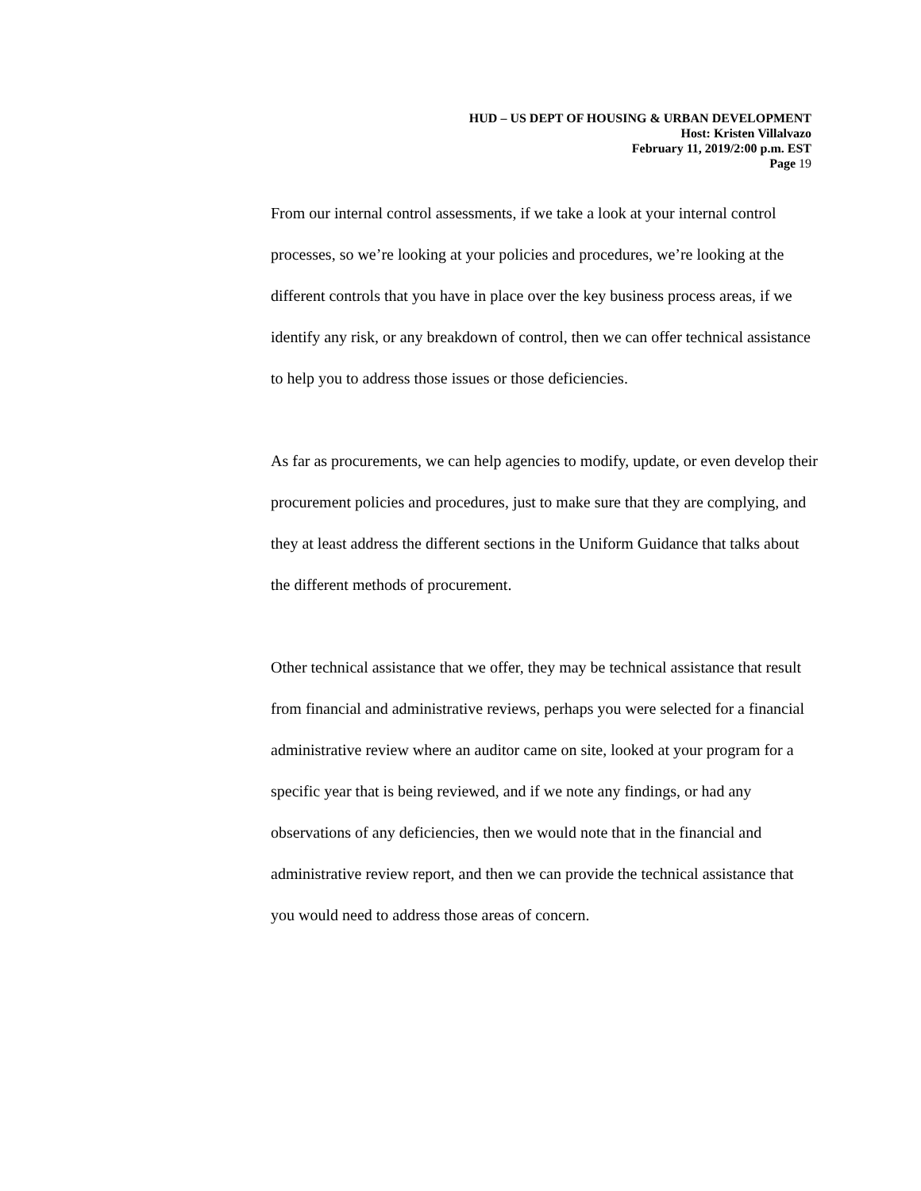HUD – US DEPT OF HOUSING & URBAN DEVELOPMENT
Host: Kristen Villalvazo
February 11, 2019/2:00 p.m. EST
Page 19
From our internal control assessments, if we take a look at your internal control processes, so we’re looking at your policies and procedures, we’re looking at the different controls that you have in place over the key business process areas, if we identify any risk, or any breakdown of control, then we can offer technical assistance to help you to address those issues or those deficiencies.
As far as procurements, we can help agencies to modify, update, or even develop their procurement policies and procedures, just to make sure that they are complying, and they at least address the different sections in the Uniform Guidance that talks about the different methods of procurement.
Other technical assistance that we offer, they may be technical assistance that result from financial and administrative reviews, perhaps you were selected for a financial administrative review where an auditor came on site, looked at your program for a specific year that is being reviewed, and if we note any findings, or had any observations of any deficiencies, then we would note that in the financial and administrative review report, and then we can provide the technical assistance that you would need to address those areas of concern.